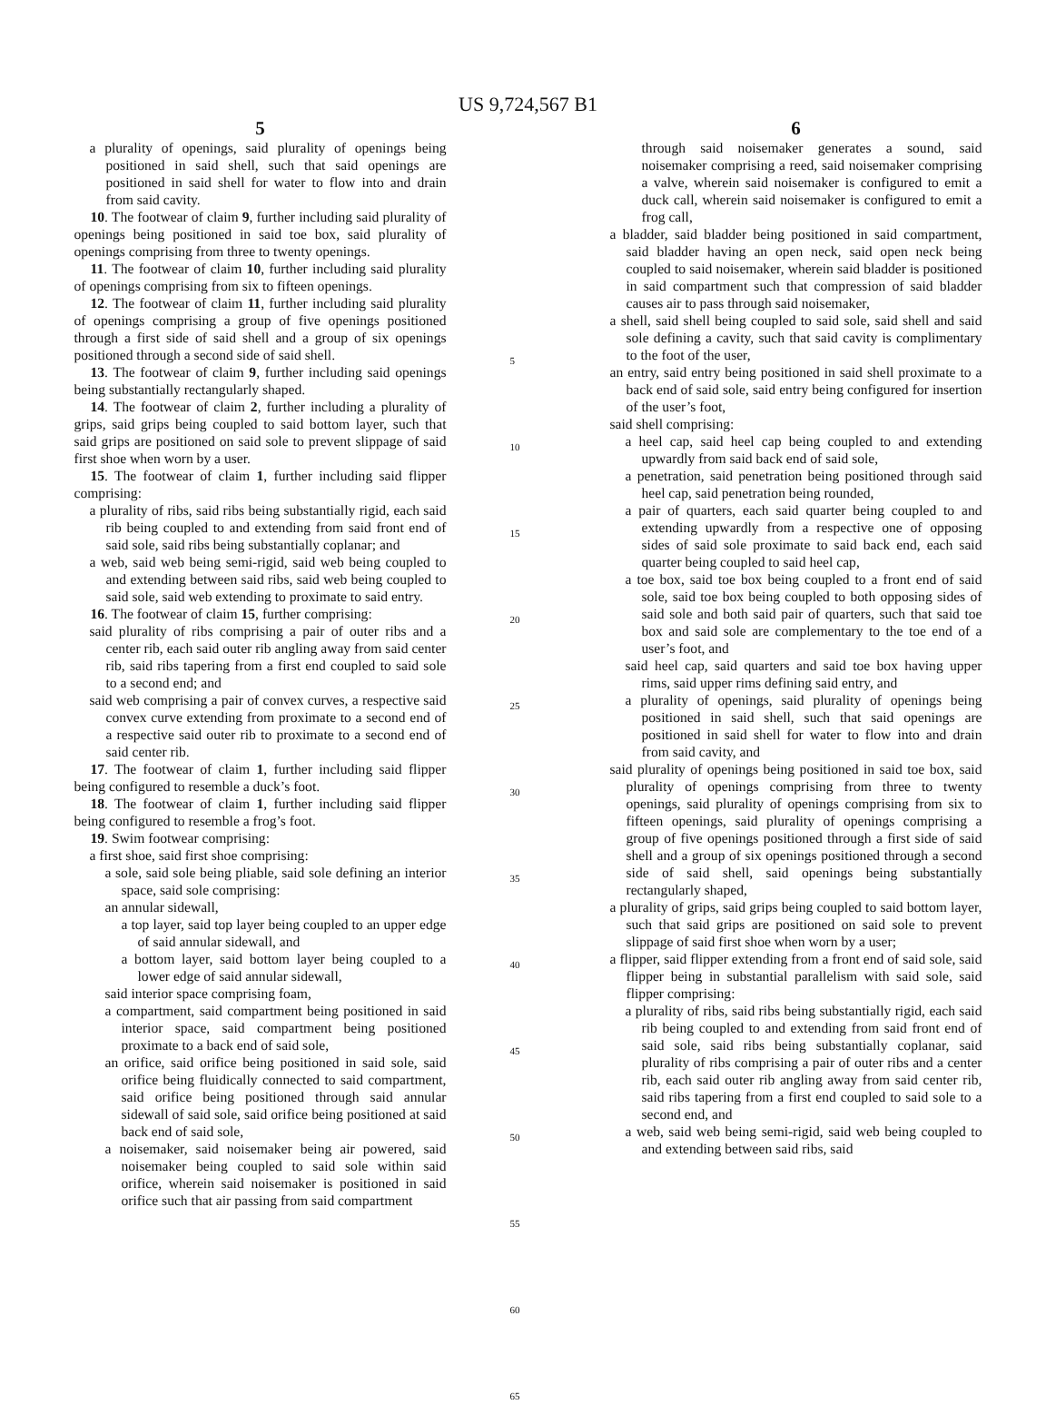US 9,724,567 B1
5
a plurality of openings, said plurality of openings being positioned in said shell, such that said openings are positioned in said shell for water to flow into and drain from said cavity.
10. The footwear of claim 9, further including said plurality of openings being positioned in said toe box, said plurality of openings comprising from three to twenty openings.
11. The footwear of claim 10, further including said plurality of openings comprising from six to fifteen openings.
12. The footwear of claim 11, further including said plurality of openings comprising a group of five openings positioned through a first side of said shell and a group of six openings positioned through a second side of said shell.
13. The footwear of claim 9, further including said openings being substantially rectangularly shaped.
14. The footwear of claim 2, further including a plurality of grips, said grips being coupled to said bottom layer, such that said grips are positioned on said sole to prevent slippage of said first shoe when worn by a user.
15. The footwear of claim 1, further including said flipper comprising:
a plurality of ribs, said ribs being substantially rigid, each said rib being coupled to and extending from said front end of said sole, said ribs being substantially coplanar; and
a web, said web being semi-rigid, said web being coupled to and extending between said ribs, said web being coupled to said sole, said web extending to proximate to said entry.
16. The footwear of claim 15, further comprising:
said plurality of ribs comprising a pair of outer ribs and a center rib, each said outer rib angling away from said center rib, said ribs tapering from a first end coupled to said sole to a second end; and
said web comprising a pair of convex curves, a respective said convex curve extending from proximate to a second end of a respective said outer rib to proximate to a second end of said center rib.
17. The footwear of claim 1, further including said flipper being configured to resemble a duck’s foot.
18. The footwear of claim 1, further including said flipper being configured to resemble a frog’s foot.
19. Swim footwear comprising:
a first shoe, said first shoe comprising:
a sole, said sole being pliable, said sole defining an interior space, said sole comprising:
an annular sidewall,
a top layer, said top layer being coupled to an upper edge of said annular sidewall, and
a bottom layer, said bottom layer being coupled to a lower edge of said annular sidewall,
said interior space comprising foam,
a compartment, said compartment being positioned in said interior space, said compartment being positioned proximate to a back end of said sole,
an orifice, said orifice being positioned in said sole, said orifice being fluidically connected to said compartment, said orifice being positioned through said annular sidewall of said sole, said orifice being positioned at said back end of said sole,
a noisemaker, said noisemaker being air powered, said noisemaker being coupled to said sole within said orifice, wherein said noisemaker is positioned in said orifice such that air passing from said compartment
5
10
15
20
25
30
35
40
45
50
55
60
65
6
through said noisemaker generates a sound, said noisemaker comprising a reed, said noisemaker comprising a valve, wherein said noisemaker is configured to emit a duck call, wherein said noisemaker is configured to emit a frog call,
a bladder, said bladder being positioned in said compartment, said bladder having an open neck, said open neck being coupled to said noisemaker, wherein said bladder is positioned in said compartment such that compression of said bladder causes air to pass through said noisemaker,
a shell, said shell being coupled to said sole, said shell and said sole defining a cavity, such that said cavity is complimentary to the foot of the user,
an entry, said entry being positioned in said shell proximate to a back end of said sole, said entry being configured for insertion of the user’s foot,
said shell comprising:
a heel cap, said heel cap being coupled to and extending upwardly from said back end of said sole,
a penetration, said penetration being positioned through said heel cap, said penetration being rounded,
a pair of quarters, each said quarter being coupled to and extending upwardly from a respective one of opposing sides of said sole proximate to said back end, each said quarter being coupled to said heel cap,
a toe box, said toe box being coupled to a front end of said sole, said toe box being coupled to both opposing sides of said sole and both said pair of quarters, such that said toe box and said sole are complementary to the toe end of a user’s foot, and
said heel cap, said quarters and said toe box having upper rims, said upper rims defining said entry, and
a plurality of openings, said plurality of openings being positioned in said shell, such that said openings are positioned in said shell for water to flow into and drain from said cavity, and
said plurality of openings being positioned in said toe box, said plurality of openings comprising from three to twenty openings, said plurality of openings comprising from six to fifteen openings, said plurality of openings comprising a group of five openings positioned through a first side of said shell and a group of six openings positioned through a second side of said shell, said openings being substantially rectangularly shaped,
a plurality of grips, said grips being coupled to said bottom layer, such that said grips are positioned on said sole to prevent slippage of said first shoe when worn by a user;
a flipper, said flipper extending from a front end of said sole, said flipper being in substantial parallelism with said sole, said flipper comprising:
a plurality of ribs, said ribs being substantially rigid, each said rib being coupled to and extending from said front end of said sole, said ribs being substantially coplanar, said plurality of ribs comprising a pair of outer ribs and a center rib, each said outer rib angling away from said center rib, said ribs tapering from a first end coupled to said sole to a second end, and
a web, said web being semi-rigid, said web being coupled to and extending between said ribs, said